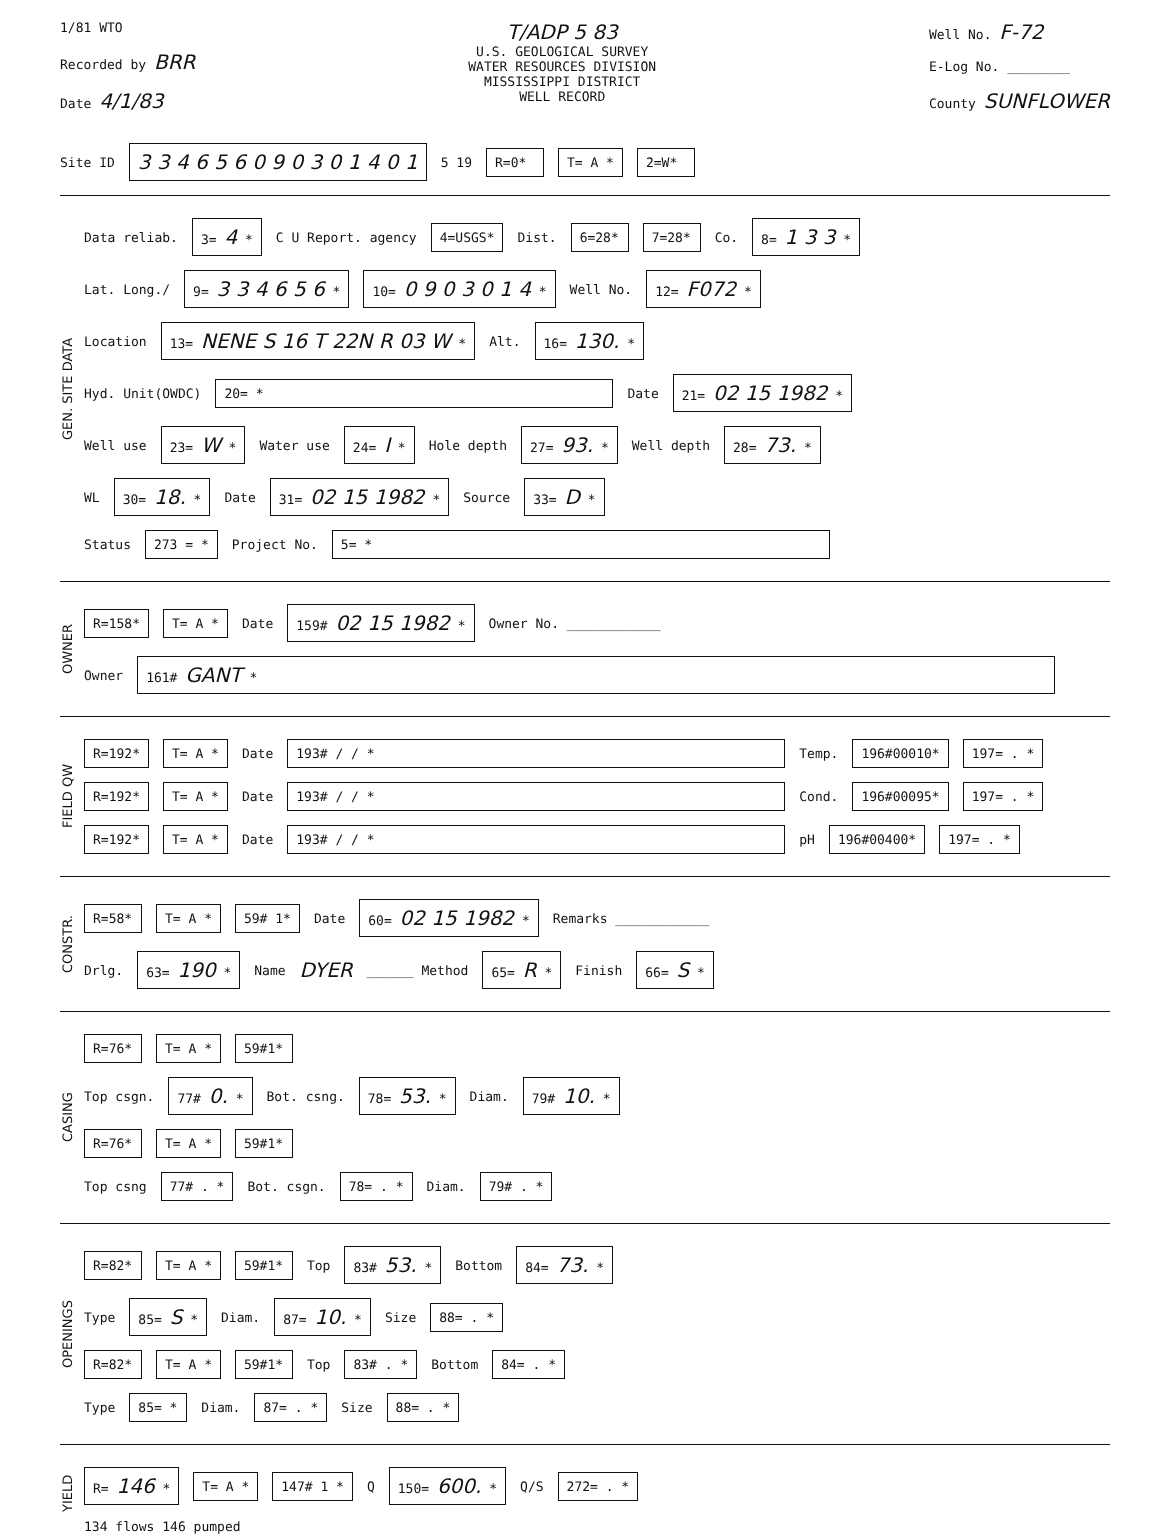1/81 WTO
Recorded by BRR
Date 4/1/83
T/ADP 5 83
U.S. GEOLOGICAL SURVEY
WATER RESOURCES DIVISION
MISSISSIPPI DISTRICT
WELL RECORD
Well No. F-72
E-Log No. ________
County SUNFLOWER
Site ID 3 3 4 6 5 6 0 9 0 3 0 1 4 0 1 5 19 R=0* T= A * 2=W*
GEN. SITE DATA
Data reliab. 3= 4 * C U Report. agency 4=USGS* Dist. 6=28* 7=28* Co. 8= 1 3 3 *
Lat. Long./ 9= 3 3 4 6 5 6 * 10= 0 9 0 3 0 1 4 * Well No. 12= F072 *
Location 13= NENE S 16 T 22N R 03 W * Alt. 16= 130. *
Hyd. Unit(OWDC) 20= * Date 21= 02 15 1982 *
Well use 23= W * Water use 24= I * Hole depth 27= 93. * Well depth 28= 73. *
WL 30= 18. * Date 31= 02 15 1982 * Source 33= D *
Status 273 = * Project No. 5= *
OWNER
R=158* T= A * Date 159# 02 15 1982 * Owner No. ____________
Owner 161# GANT *
FIELD QW
R=192* T= A * Date 193# / / * Temp. 196#00010* 197= . *
R=192* T= A * Date 193# / / * Cond. 196#00095* 197= . *
R=192* T= A * Date 193# / / * pH 196#00400* 197= . *
CONSTR.
R=58* T= A * 59# 1* Date 60= 02 15 1982 * Remarks ____________
Drlg. 63= 190 * Name DYER ______ Method 65= R * Finish 66= S *
CASING
R=76* T= A * 59#1*
Top csgn. 77# 0. * Bot. csng. 78= 53. * Diam. 79# 10. *
R=76* T= A * 59#1*
Top csng 77# . * Bot. csgn. 78= . * Diam. 79# . *
OPENINGS
R=82* T= A * 59#1* Top 83# 53. * Bottom 84= 73. *
Type 85= S * Diam. 87= 10. * Size 88= . *
R=82* T= A * 59#1* Top 83# . * Bottom 84= . *
Type 85= * Diam. 87= . * Size 88= . *
YIELD
R= 146 * T= A * 147# 1 * Q 150= 600. * Q/S 272= . *
134 flows 146 pumped